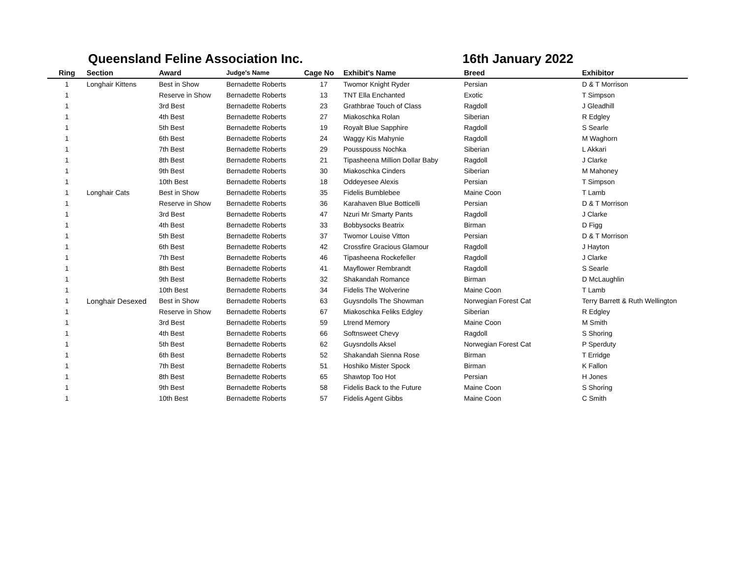Queensland Feline Association Inc. 16th January 2022
| Ring | Section | Award | Judge's Name | Cage No | Exhibit's Name | Breed | Exhibitor |
| --- | --- | --- | --- | --- | --- | --- | --- |
| 1 | Longhair Kittens | Best in Show | Bernadette Roberts | 17 | Twomor Knight Ryder | Persian | D & T Morrison |
| 1 | | Reserve in Show | Bernadette Roberts | 13 | TNT Ella Enchanted | Exotic | T Simpson |
| 1 | | 3rd Best | Bernadette Roberts | 23 | Grathbrae Touch of Class | Ragdoll | J Gleadhill |
| 1 | | 4th Best | Bernadette Roberts | 27 | Miakoschka Rolan | Siberian | R Edgley |
| 1 | | 5th Best | Bernadette Roberts | 19 | Royalt Blue Sapphire | Ragdoll | S Searle |
| 1 | | 6th Best | Bernadette Roberts | 24 | Waggy Kis Mahynie | Ragdoll | M Waghorn |
| 1 | | 7th Best | Bernadette Roberts | 29 | Pousspouss Nochka | Siberian | L Akkari |
| 1 | | 8th Best | Bernadette Roberts | 21 | Tipasheena Million Dollar Baby | Ragdoll | J Clarke |
| 1 | | 9th Best | Bernadette Roberts | 30 | Miakoschka Cinders | Siberian | M Mahoney |
| 1 | | 10th Best | Bernadette Roberts | 18 | Oddeyesee Alexis | Persian | T Simpson |
| 1 | Longhair Cats | Best in Show | Bernadette Roberts | 35 | Fidelis Bumblebee | Maine Coon | T Lamb |
| 1 | | Reserve in Show | Bernadette Roberts | 36 | Karahaven Blue Botticelli | Persian | D & T Morrison |
| 1 | | 3rd Best | Bernadette Roberts | 47 | Nzuri Mr Smarty Pants | Ragdoll | J Clarke |
| 1 | | 4th Best | Bernadette Roberts | 33 | Bobbysocks Beatrix | Birman | D Figg |
| 1 | | 5th Best | Bernadette Roberts | 37 | Twomor Louise Vitton | Persian | D & T Morrison |
| 1 | | 6th Best | Bernadette Roberts | 42 | Crossfire Gracious Glamour | Ragdoll | J Hayton |
| 1 | | 7th Best | Bernadette Roberts | 46 | Tipasheena Rockefeller | Ragdoll | J Clarke |
| 1 | | 8th Best | Bernadette Roberts | 41 | Mayflower Rembrandt | Ragdoll | S Searle |
| 1 | | 9th Best | Bernadette Roberts | 32 | Shakandah Romance | Birman | D McLaughlin |
| 1 | | 10th Best | Bernadette Roberts | 34 | Fidelis The Wolverine | Maine Coon | T Lamb |
| 1 | Longhair Desexed | Best in Show | Bernadette Roberts | 63 | Guysndolls The Showman | Norwegian Forest Cat | Terry Barrett & Ruth Wellington |
| 1 | | Reserve in Show | Bernadette Roberts | 67 | Miakoschka Feliks Edgley | Siberian | R Edgley |
| 1 | | 3rd Best | Bernadette Roberts | 59 | Ltrend Memory | Maine Coon | M Smith |
| 1 | | 4th Best | Bernadette Roberts | 66 | Softnsweet Chevy | Ragdoll | S Shoring |
| 1 | | 5th Best | Bernadette Roberts | 62 | Guysndolls Aksel | Norwegian Forest Cat | P Sperduty |
| 1 | | 6th Best | Bernadette Roberts | 52 | Shakandah Sienna Rose | Birman | T Erridge |
| 1 | | 7th Best | Bernadette Roberts | 51 | Hoshiko Mister Spock | Birman | K Fallon |
| 1 | | 8th Best | Bernadette Roberts | 65 | Shawtop Too Hot | Persian | H Jones |
| 1 | | 9th Best | Bernadette Roberts | 58 | Fidelis Back to the Future | Maine Coon | S Shoring |
| 1 | | 10th Best | Bernadette Roberts | 57 | Fidelis Agent Gibbs | Maine Coon | C Smith |